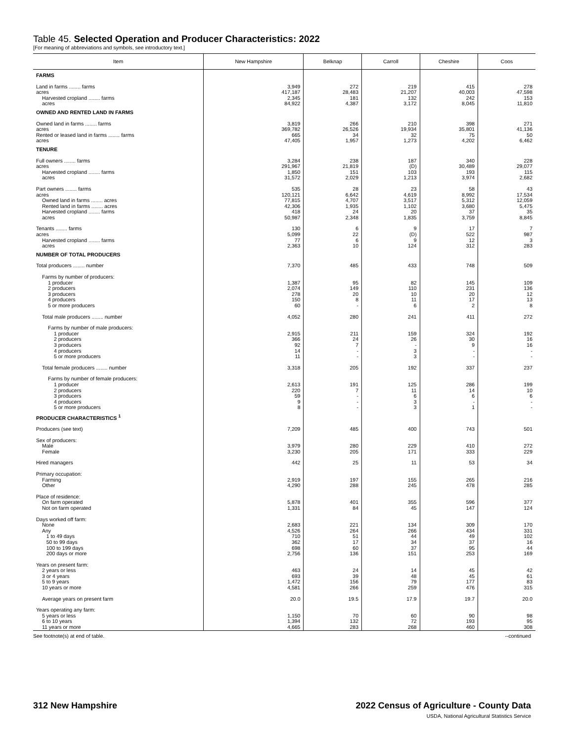Table 45. Selected Operation and Producer Characteristics: 2022
[For meaning of abbreviations and symbols, see introductory text.]
| Item | New Hampshire | Belknap | Carroll | Cheshire | Coos |
| --- | --- | --- | --- | --- | --- |
| FARMS | | | | | |
| Land in farms ........ farms acres | 3,949 417,187 | 272 28,483 | 219 21,207 | 415 40,003 | 278 47,598 |
| Harvested cropland ........ farms acres | 2,345 84,922 | 181 4,387 | 132 3,172 | 242 8,045 | 153 11,810 |
| OWNED AND RENTED LAND IN FARMS | | | | | |
| Owned land in farms ........ farms acres | 3,819 369,782 | 266 26,526 | 210 19,934 | 398 35,801 | 271 41,136 |
| Rented or leased land in farms ........ farms acres | 665 47,405 | 34 1,957 | 32 1,273 | 75 4,202 | 50 6,462 |
| TENURE | | | | | |
| Full owners ........ farms acres | 3,284 291,967 | 238 21,819 | 187 (D) | 340 30,489 | 228 29,077 |
| Harvested cropland ........ farms acres | 1,850 31,572 | 151 2,029 | 103 1,213 | 193 3,974 | 115 2,682 |
| Part owners ........ farms acres | 535 120,121 | 28 6,642 | 23 4,619 | 58 8,992 | 43 17,534 |
| Owned land in farms ........ acres | 77,815 | 4,707 | 3,517 | 5,312 | 12,059 |
| Rented land in farms ........ acres | 42,306 | 1,935 | 1,102 | 3,680 | 5,475 |
| Harvested cropland ........ farms acres | 418 50,987 | 24 2,348 | 20 1,835 | 37 3,759 | 35 8,845 |
| Tenants ........ farms acres | 130 5,099 | 6 22 | 9 (D) | 17 522 | 7 987 |
| Harvested cropland ........ farms acres | 77 2,363 | 6 10 | 9 124 | 12 312 | 3 283 |
| NUMBER OF TOTAL PRODUCERS | | | | | |
| Total producers ........ number | 7,370 | 485 | 433 | 748 | 509 |
| Farms by number of producers: | | | | | |
| 1 producer 2 producers 3 producers 4 producers 5 or more producers | 1,387 2,074 278 150 60 | 95 149 20 8 - | 82 110 10 11 6 | 145 231 20 17 2 | 109 136 12 13 8 |
| Total male producers ........ number | 4,052 | 280 | 241 | 411 | 272 |
| Farms by number of male producers: | | | | | |
| 1 producer 2 producers 3 producers 4 producers 5 or more producers | 2,915 366 92 14 11 | 211 24 7 - - | 159 26 - 3 3 | 324 30 9 - - | 192 16 16 - - |
| Total female producers ........ number | 3,318 | 205 | 192 | 337 | 237 |
| Farms by number of female producers: | | | | | |
| 1 producer 2 producers 3 producers 4 producers 5 or more producers | 2,613 220 59 9 8 | 191 7 - - - | 125 11 6 3 3 | 286 14 6 - 1 | 199 10 6 - - |
| PRODUCER CHARACTERISTICS <sup>1</sup> | | | | | |
| Producers (see text) | 7,209 | 485 | 400 | 743 | 501 |
| Sex of producers: | | | | | |
| Male Female | 3,979 3,230 | 280 205 | 229 171 | 410 333 | 272 229 |
| Hired managers | 442 | 25 | 11 | 53 | 34 |
| Primary occupation: | | | | | |
| Farming Other | 2,919 4,290 | 197 288 | 155 245 | 265 478 | 216 285 |
| Place of residence: | | | | | |
| On farm operated Not on farm operated | 5,878 1,331 | 401 84 | 355 45 | 596 147 | 377 124 |
| Days worked off farm: | | | | | |
| None Any 1 to 49 days 50 to 99 days 100 to 199 days 200 days or more | 2,683 4,526 710 362 698 2,756 | 221 264 51 17 60 136 | 134 266 44 34 37 151 | 309 434 49 37 95 253 | 170 331 102 16 44 169 |
| Years on present farm: | | | | | |
| 2 years or less 3 or 4 years 5 to 9 years 10 years or more | 463 693 1,472 4,581 | 24 39 156 266 | 14 48 79 259 | 45 45 177 476 | 42 61 83 315 |
| Average years on present farm | 20.0 | 19.5 | 17.9 | 19.7 | 20.0 |
| Years operating any farm: | | | | | |
| 5 years or less 6 to 10 years 11 years or more | 1,150 1,394 4,665 | 70 132 283 | 60 72 268 | 90 193 460 | 98 95 308 |
See footnote(s) at end of table. --continued
312 New Hampshire 2022 Census of Agriculture - County Data
USDA, National Agricultural Statistics Service